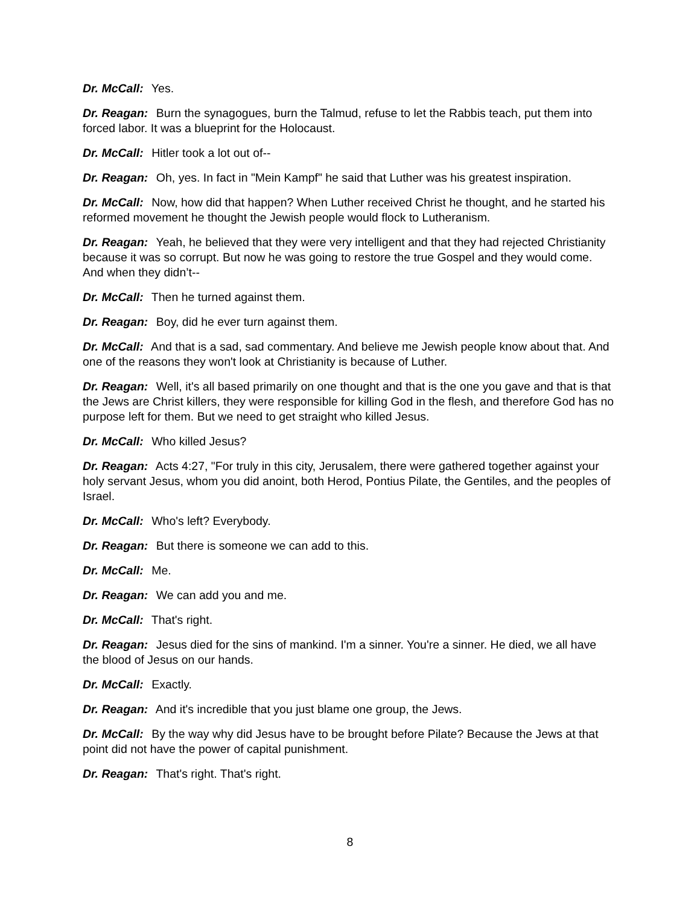Dr. McCall: Yes.
Dr. Reagan: Burn the synagogues, burn the Talmud, refuse to let the Rabbis teach, put them into forced labor. It was a blueprint for the Holocaust.
Dr. McCall: Hitler took a lot out of--
Dr. Reagan: Oh, yes. In fact in "Mein Kampf" he said that Luther was his greatest inspiration.
Dr. McCall: Now, how did that happen? When Luther received Christ he thought, and he started his reformed movement he thought the Jewish people would flock to Lutheranism.
Dr. Reagan: Yeah, he believed that they were very intelligent and that they had rejected Christianity because it was so corrupt. But now he was going to restore the true Gospel and they would come. And when they didn’t--
Dr. McCall: Then he turned against them.
Dr. Reagan: Boy, did he ever turn against them.
Dr. McCall: And that is a sad, sad commentary. And believe me Jewish people know about that. And one of the reasons they won't look at Christianity is because of Luther.
Dr. Reagan: Well, it's all based primarily on one thought and that is the one you gave and that is that the Jews are Christ killers, they were responsible for killing God in the flesh, and therefore God has no purpose left for them. But we need to get straight who killed Jesus.
Dr. McCall: Who killed Jesus?
Dr. Reagan: Acts 4:27, "For truly in this city, Jerusalem, there were gathered together against your holy servant Jesus, whom you did anoint, both Herod, Pontius Pilate, the Gentiles, and the peoples of Israel.
Dr. McCall: Who's left? Everybody.
Dr. Reagan: But there is someone we can add to this.
Dr. McCall: Me.
Dr. Reagan: We can add you and me.
Dr. McCall: That's right.
Dr. Reagan: Jesus died for the sins of mankind. I'm a sinner. You're a sinner. He died, we all have the blood of Jesus on our hands.
Dr. McCall: Exactly.
Dr. Reagan: And it's incredible that you just blame one group, the Jews.
Dr. McCall: By the way why did Jesus have to be brought before Pilate? Because the Jews at that point did not have the power of capital punishment.
Dr. Reagan: That's right. That's right.
8